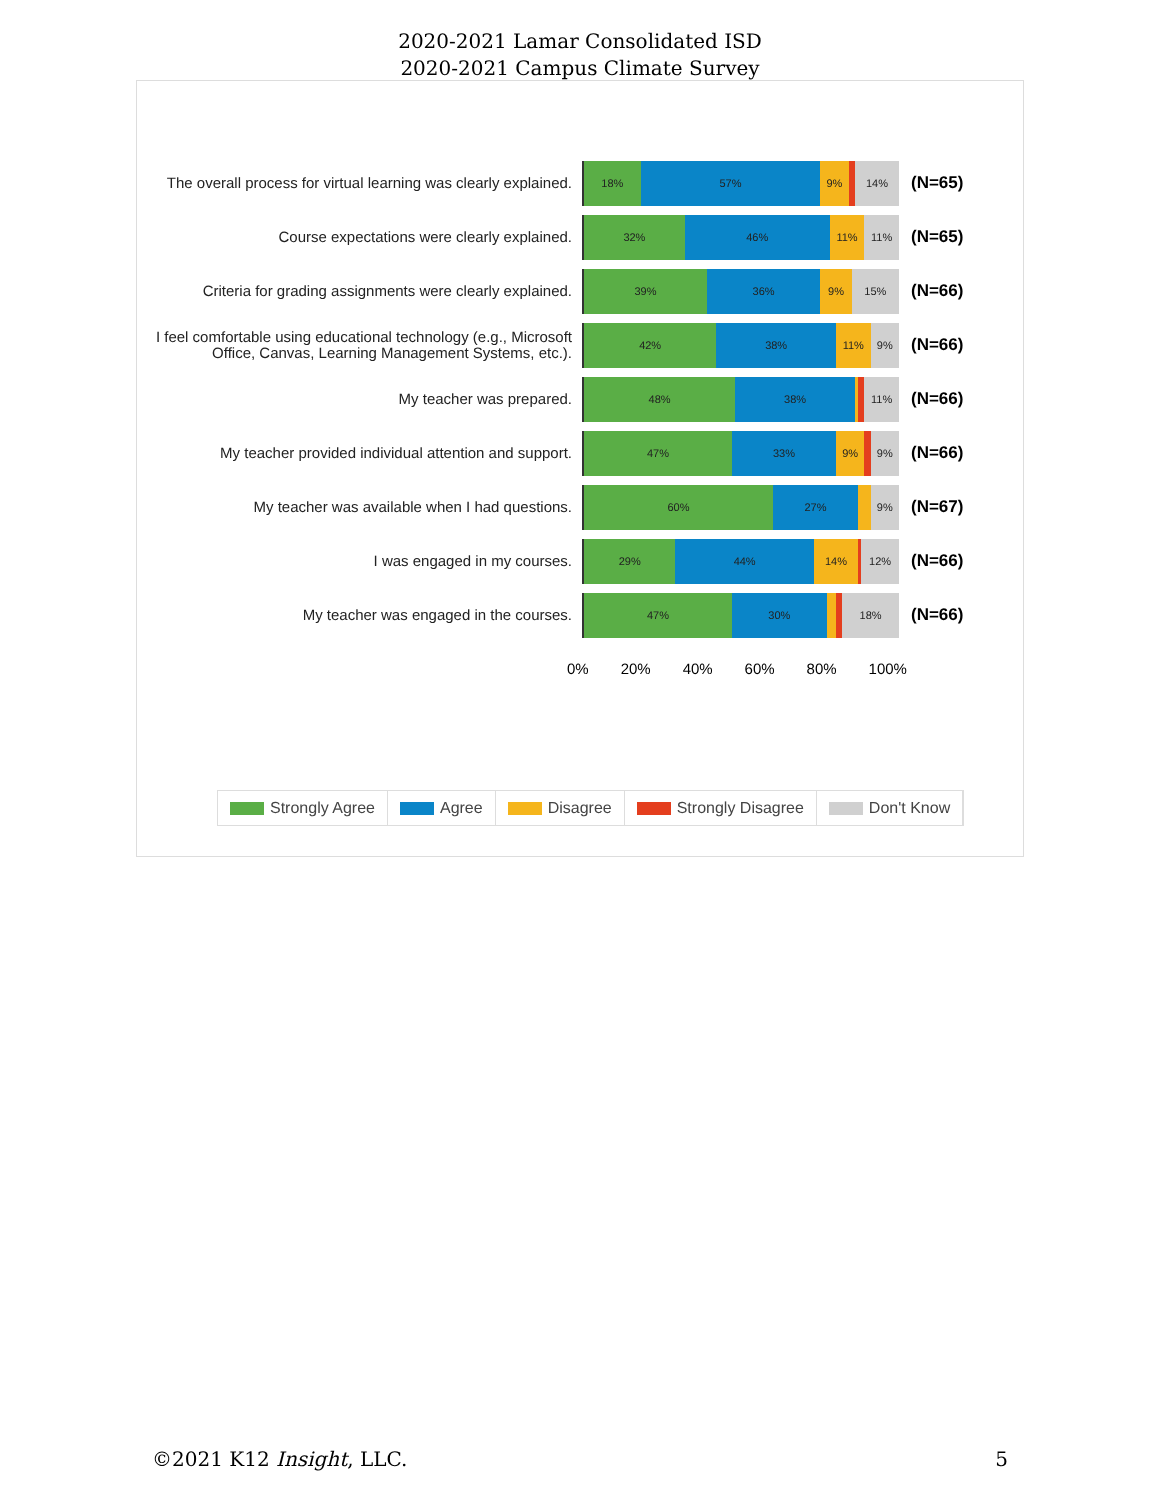2020-2021 Lamar Consolidated ISD
2020-2021 Campus Climate Survey
The overall process for virtual learning was clearly explained.
18% 57% 9% 14%
(N=65)
Course expectations were clearly explained.
32% 46% 11% 11%
(N=65)
Criteria for grading assignments were clearly explained.
39% 36% 9% 15%
(N=66)
I feel comfortable using educational technology (e.g., Microsoft Office, Canvas, Learning Management Systems, etc.).
42% 38% 11% 9%
(N=66)
My teacher was prepared.
48% 38% 11%
(N=66)
My teacher provided individual attention and support.
47% 33% 9% 9%
(N=66)
My teacher was available when I had questions.
60% 27% 9%
(N=67)
I was engaged in my courses.
29% 44% 14% 12%
(N=66)
My teacher was engaged in the courses.
47% 30% 18%
(N=66)
0% 20% 40% 60% 80% 100%
Strongly Agree Agree Disagree Strongly Disagree Don't Know
©2021 K12 Insight, LLC. 5